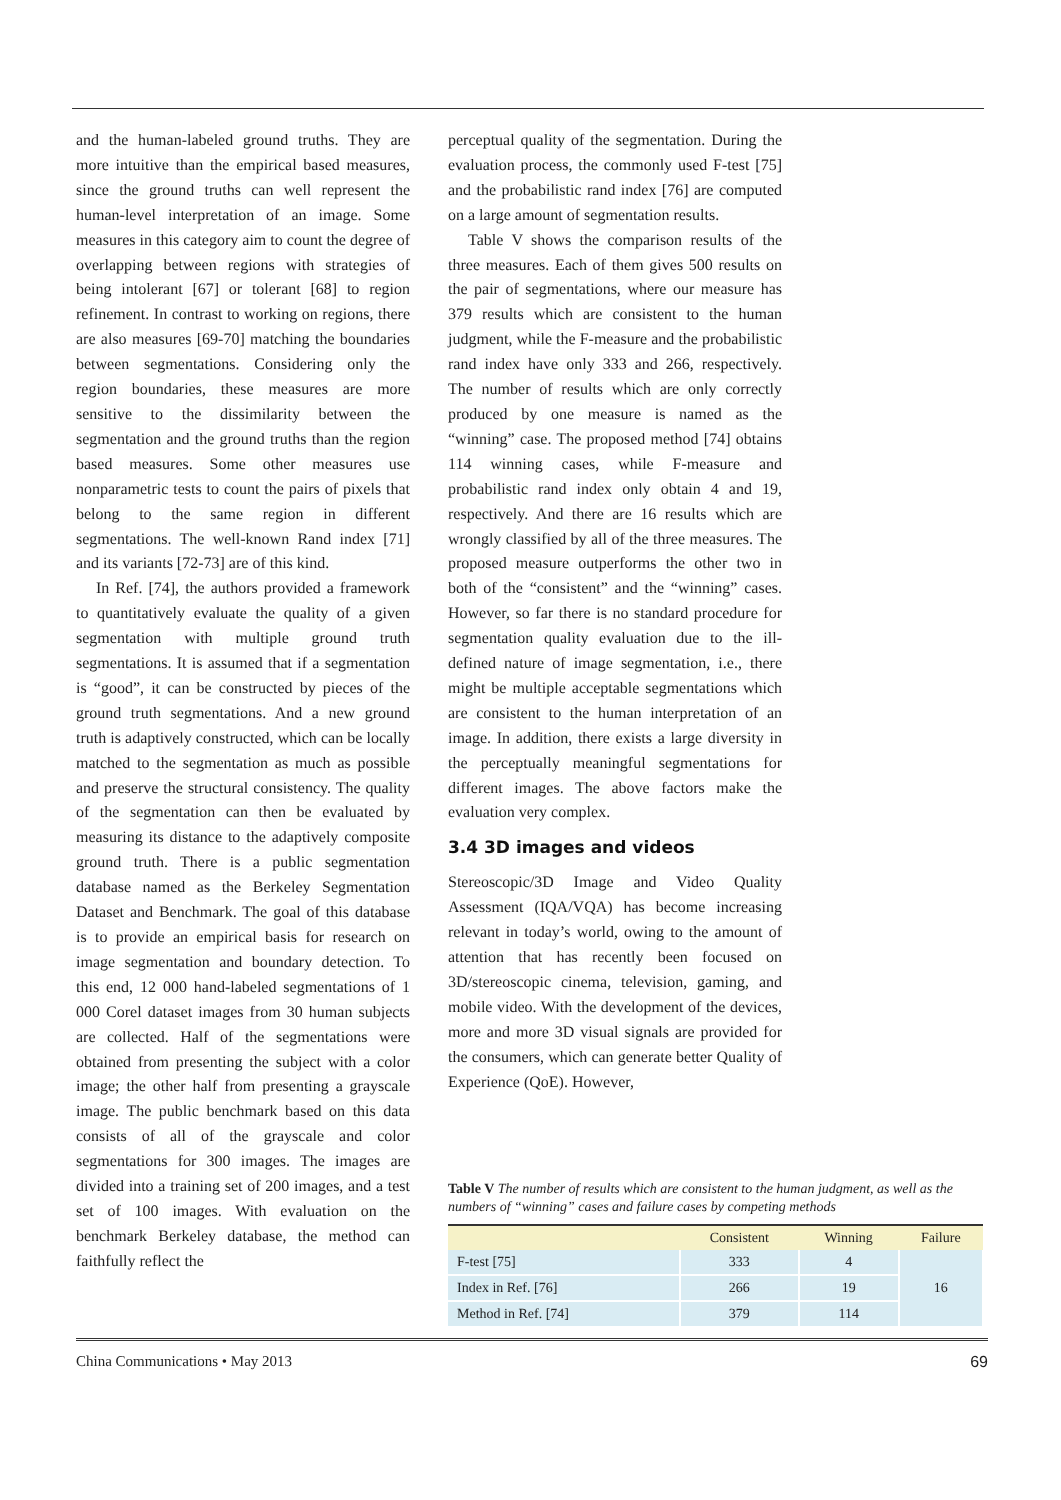and the human-labeled ground truths. They are more intuitive than the empirical based measures, since the ground truths can well represent the human-level interpretation of an image. Some measures in this category aim to count the degree of overlapping between regions with strategies of being intolerant [67] or tolerant [68] to region refinement. In contrast to working on regions, there are also measures [69-70] matching the boundaries between segmentations. Considering only the region boundaries, these measures are more sensitive to the dissimilarity between the segmentation and the ground truths than the region based measures. Some other measures use nonparametric tests to count the pairs of pixels that belong to the same region in different segmentations. The well-known Rand index [71] and its variants [72-73] are of this kind.
In Ref. [74], the authors provided a framework to quantitatively evaluate the quality of a given segmentation with multiple ground truth segmentations. It is assumed that if a segmentation is “good”, it can be constructed by pieces of the ground truth segmentations. And a new ground truth is adaptively constructed, which can be locally matched to the segmentation as much as possible and preserve the structural consistency. The quality of the segmentation can then be evaluated by measuring its distance to the adaptively composite ground truth. There is a public segmentation database named as the Berkeley Segmentation Dataset and Benchmark. The goal of this database is to provide an empirical basis for research on image segmentation and boundary detection. To this end, 12 000 hand-labeled segmentations of 1 000 Corel dataset images from 30 human subjects are collected. Half of the segmentations were obtained from presenting the subject with a color image; the other half from presenting a grayscale image. The public benchmark based on this data consists of all of the grayscale and color segmentations for 300 images. The images are divided into a training set of 200 images, and a test set of 100 images. With evaluation on the benchmark Berkeley database, the method can faithfully reflect the
perceptual quality of the segmentation. During the evaluation process, the commonly used F-test [75] and the probabilistic rand index [76] are computed on a large amount of segmentation results.
Table V shows the comparison results of the three measures. Each of them gives 500 results on the pair of segmentations, where our measure has 379 results which are consistent to the human judgment, while the F-measure and the probabilistic rand index have only 333 and 266, respectively. The number of results which are only correctly produced by one measure is named as the “winning” case. The proposed method [74] obtains 114 winning cases, while F-measure and probabilistic rand index only obtain 4 and 19, respectively. And there are 16 results which are wrongly classified by all of the three measures. The proposed measure outperforms the other two in both of the “consistent” and the “winning” cases. However, so far there is no standard procedure for segmentation quality evaluation due to the ill-defined nature of image segmentation, i.e., there might be multiple acceptable segmentations which are consistent to the human interpretation of an image. In addition, there exists a large diversity in the perceptually meaningful segmentations for different images. The above factors make the evaluation very complex.
3.4 3D images and videos
Stereoscopic/3D Image and Video Quality Assessment (IQA/VQA) has become increasing relevant in today’s world, owing to the amount of attention that has recently been focused on 3D/stereoscopic cinema, television, gaming, and mobile video. With the development of the devices, more and more 3D visual signals are provided for the consumers, which can generate better Quality of Experience (QoE). However,
Table V The number of results which are consistent to the human judgment, as well as the numbers of “winning” cases and failure cases by competing methods
| | Consistent | Winning | Failure |
| --- | --- | --- | --- |
| F-test [75] | 333 | 4 | 16 |
| Index in Ref. [76] | 266 | 19 | |
| Method in Ref. [74] | 379 | 114 | |
China Communications • May 2013 69